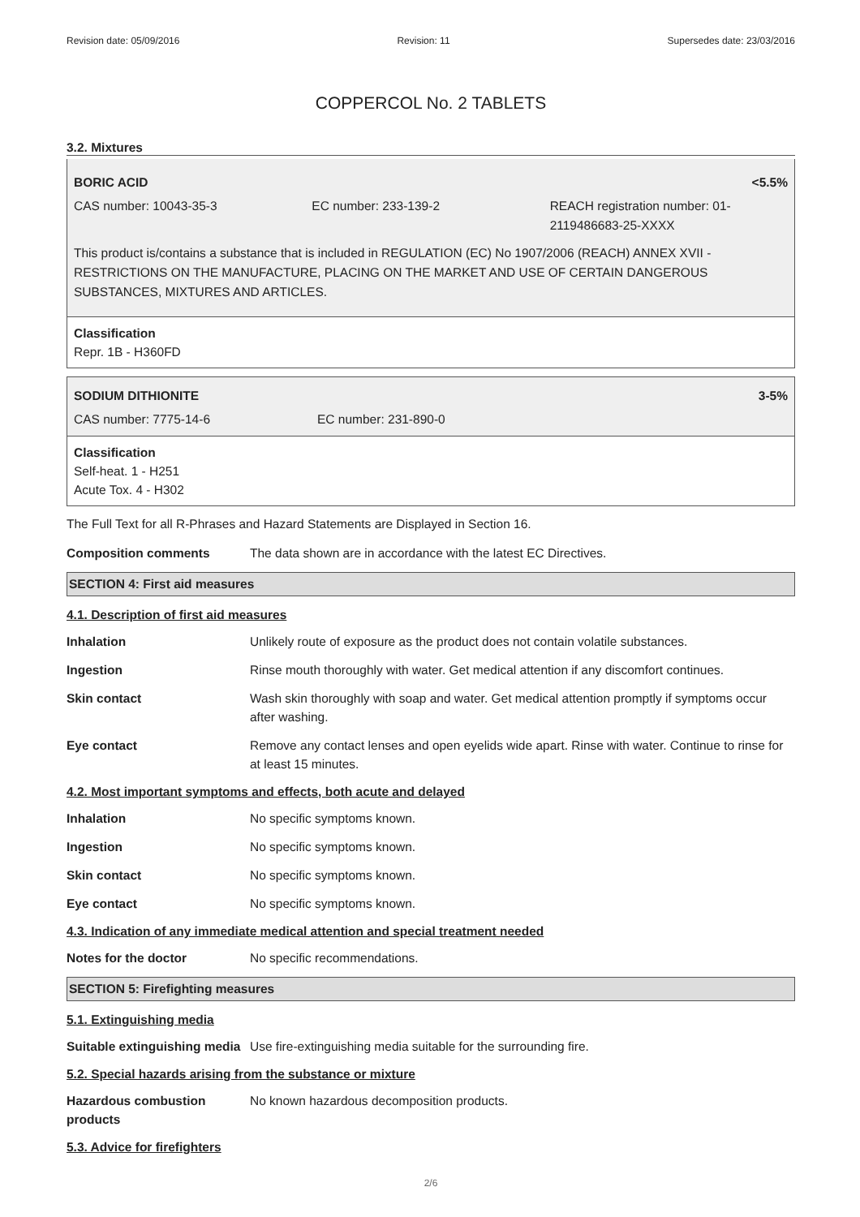Revision date: 05/09/2016 Revision: 11 Supersedes date: 23/03/2016
COPPERCOL No. 2 TABLETS
3.2. Mixtures
BORIC ACID <5.5%
CAS number: 10043-35-3 EC number: 233-139-2 REACH registration number: 01-2119486683-25-XXXX
This product is/contains a substance that is included in REGULATION (EC) No 1907/2006 (REACH) ANNEX XVII - RESTRICTIONS ON THE MANUFACTURE, PLACING ON THE MARKET AND USE OF CERTAIN DANGEROUS SUBSTANCES, MIXTURES AND ARTICLES.
Classification
Repr. 1B - H360FD
SODIUM DITHIONITE 3-5%
CAS number: 7775-14-6 EC number: 231-890-0
Classification
Self-heat. 1 - H251
Acute Tox. 4 - H302
The Full Text for all R-Phrases and Hazard Statements are Displayed in Section 16.
Composition comments The data shown are in accordance with the latest EC Directives.
SECTION 4: First aid measures
4.1. Description of first aid measures
Inhalation Unlikely route of exposure as the product does not contain volatile substances.
Ingestion Rinse mouth thoroughly with water. Get medical attention if any discomfort continues.
Skin contact Wash skin thoroughly with soap and water. Get medical attention promptly if symptoms occur after washing.
Eye contact Remove any contact lenses and open eyelids wide apart. Rinse with water. Continue to rinse for at least 15 minutes.
4.2. Most important symptoms and effects, both acute and delayed
Inhalation No specific symptoms known.
Ingestion No specific symptoms known.
Skin contact No specific symptoms known.
Eye contact No specific symptoms known.
4.3. Indication of any immediate medical attention and special treatment needed
Notes for the doctor No specific recommendations.
SECTION 5: Firefighting measures
5.1. Extinguishing media
Suitable extinguishing media
Use fire-extinguishing media suitable for the surrounding fire.
5.2. Special hazards arising from the substance or mixture
Hazardous combustion products
No known hazardous decomposition products.
5.3. Advice for firefighters
2/6